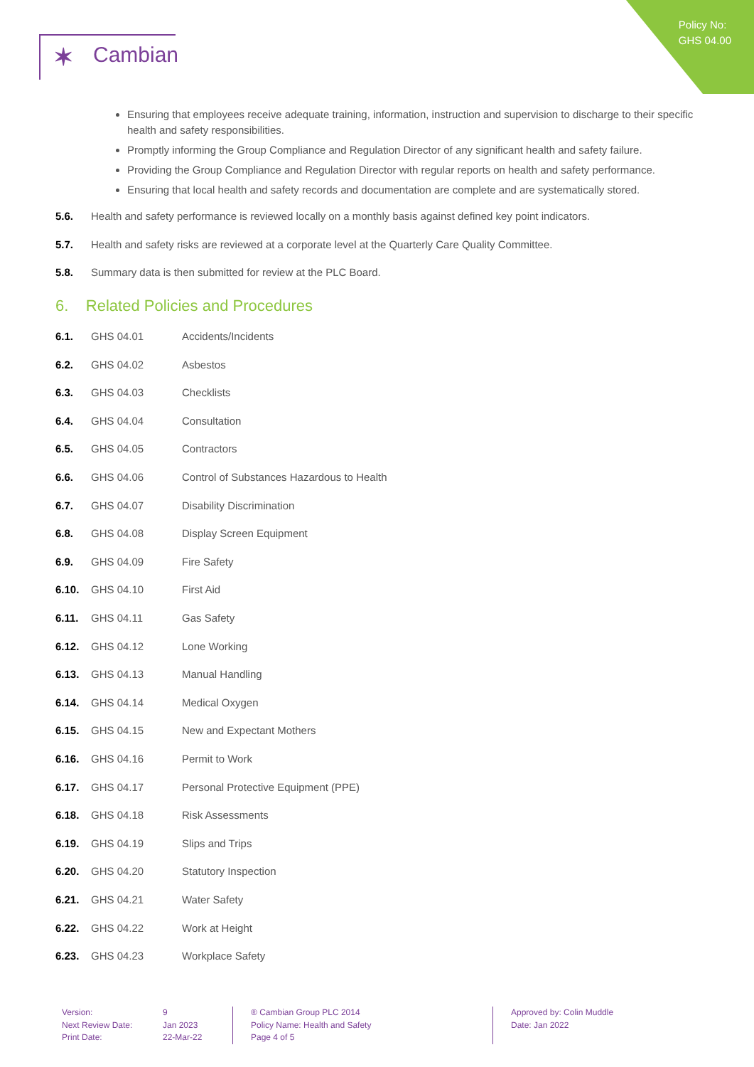Policy No:
GHS 04.00
✶ Cambian
Ensuring that employees receive adequate training, information, instruction and supervision to discharge to their specific health and safety responsibilities.
Promptly informing the Group Compliance and Regulation Director of any significant health and safety failure.
Providing the Group Compliance and Regulation Director with regular reports on health and safety performance.
Ensuring that local health and safety records and documentation are complete and are systematically stored.
5.6. Health and safety performance is reviewed locally on a monthly basis against defined key point indicators.
5.7. Health and safety risks are reviewed at a corporate level at the Quarterly Care Quality Committee.
5.8. Summary data is then submitted for review at the PLC Board.
6. Related Policies and Procedures
6.1. GHS 04.01 Accidents/Incidents
6.2. GHS 04.02 Asbestos
6.3. GHS 04.03 Checklists
6.4. GHS 04.04 Consultation
6.5. GHS 04.05 Contractors
6.6. GHS 04.06 Control of Substances Hazardous to Health
6.7. GHS 04.07 Disability Discrimination
6.8. GHS 04.08 Display Screen Equipment
6.9. GHS 04.09 Fire Safety
6.10. GHS 04.10 First Aid
6.11. GHS 04.11 Gas Safety
6.12. GHS 04.12 Lone Working
6.13. GHS 04.13 Manual Handling
6.14. GHS 04.14 Medical Oxygen
6.15. GHS 04.15 New and Expectant Mothers
6.16. GHS 04.16 Permit to Work
6.17. GHS 04.17 Personal Protective Equipment (PPE)
6.18. GHS 04.18 Risk Assessments
6.19. GHS 04.19 Slips and Trips
6.20. GHS 04.20 Statutory Inspection
6.21. GHS 04.21 Water Safety
6.22. GHS 04.22 Work at Height
6.23. GHS 04.23 Workplace Safety
Version:
Next Review Date:
Print Date:
9
Jan 2023
22-Mar-22
® Cambian Group PLC 2014
Policy Name: Health and Safety
Page 4 of 5
Approved by: Colin Muddle
Date: Jan 2022